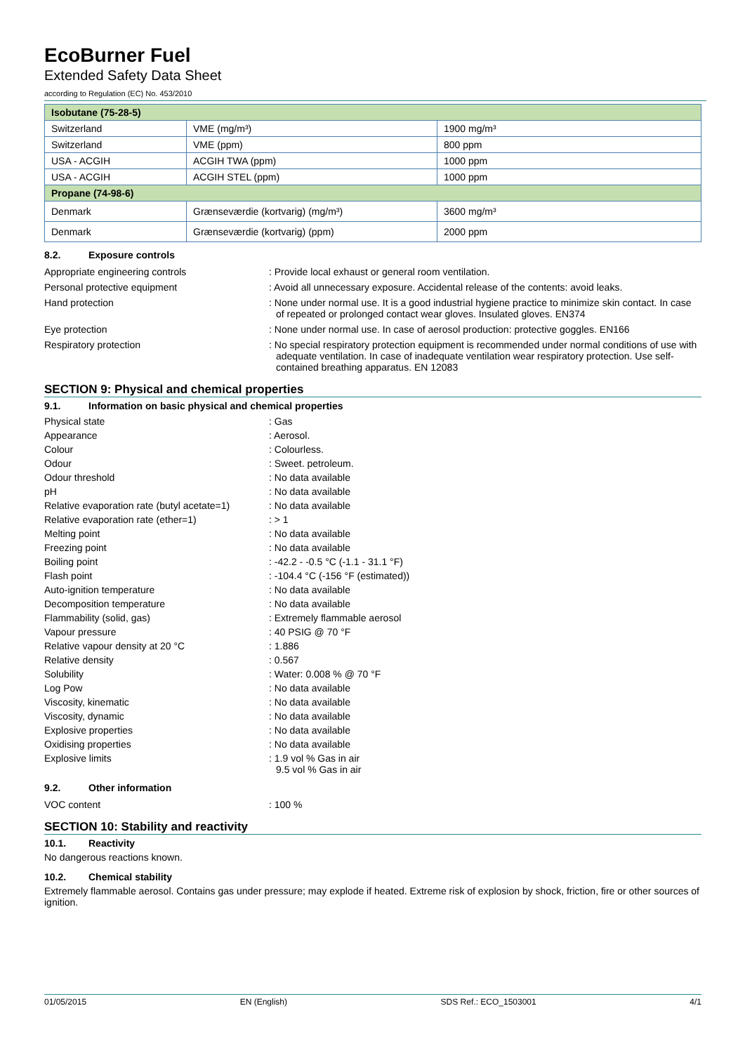EcoBurner Fuel
Extended Safety Data Sheet
according to Regulation (EC) No. 453/2010
| Isobutane (75-28-5) | | |
| Switzerland | VME (mg/m³) | 1900 mg/m³ |
| Switzerland | VME (ppm) | 800 ppm |
| USA - ACGIH | ACGIH TWA (ppm) | 1000 ppm |
| USA - ACGIH | ACGIH STEL (ppm) | 1000 ppm |
| Propane (74-98-6) | | |
| Denmark | Grænseværdie (kortvarig) (mg/m³) | 3600 mg/m³ |
| Denmark | Grænseværdie (kortvarig) (ppm) | 2000 ppm |
8.2. Exposure controls
Appropriate engineering controls : Provide local exhaust or general room ventilation.
Personal protective equipment : Avoid all unnecessary exposure. Accidental release of the contents: avoid leaks.
Hand protection : None under normal use. It is a good industrial hygiene practice to minimize skin contact. In case of repeated or prolonged contact wear gloves. Insulated gloves. EN374
Eye protection : None under normal use. In case of aerosol production: protective goggles. EN166
Respiratory protection : No special respiratory protection equipment is recommended under normal conditions of use with adequate ventilation. In case of inadequate ventilation wear respiratory protection. Use self-contained breathing apparatus. EN 12083
SECTION 9: Physical and chemical properties
9.1. Information on basic physical and chemical properties
Physical state : Gas
Appearance : Aerosol.
Colour : Colourless.
Odour : Sweet. petroleum.
Odour threshold : No data available
pH : No data available
Relative evaporation rate (butyl acetate=1)
: No data available
Relative evaporation rate (ether=1) : > 1
Melting point : No data available
Freezing point : No data available
Boiling point : -42.2 - -0.5 °C (-1.1 - 31.1 °F)
Flash point : -104.4 °C (-156 °F (estimated))
Auto-ignition temperature : No data available
Decomposition temperature : No data available
Flammability (solid, gas) : Extremely flammable aerosol
Vapour pressure : 40 PSIG @ 70 °F
Relative vapour density at 20 °C : 1.886
Relative density : 0.567
Solubility : Water: 0.008 % @ 70 °F
Log Pow : No data available
Viscosity, kinematic : No data available
Viscosity, dynamic : No data available
Explosive properties : No data available
Oxidising properties : No data available
Explosive limits : 1.9 vol % Gas in air
9.5 vol % Gas in air
9.2. Other information
VOC content : 100 %
SECTION 10: Stability and reactivity
10.1. Reactivity
No dangerous reactions known.
10.2. Chemical stability
Extremely flammable aerosol. Contains gas under pressure; may explode if heated. Extreme risk of explosion by shock, friction, fire or other sources of ignition.
01/05/2015 EN (English) SDS Ref.: ECO_1503001 4/1